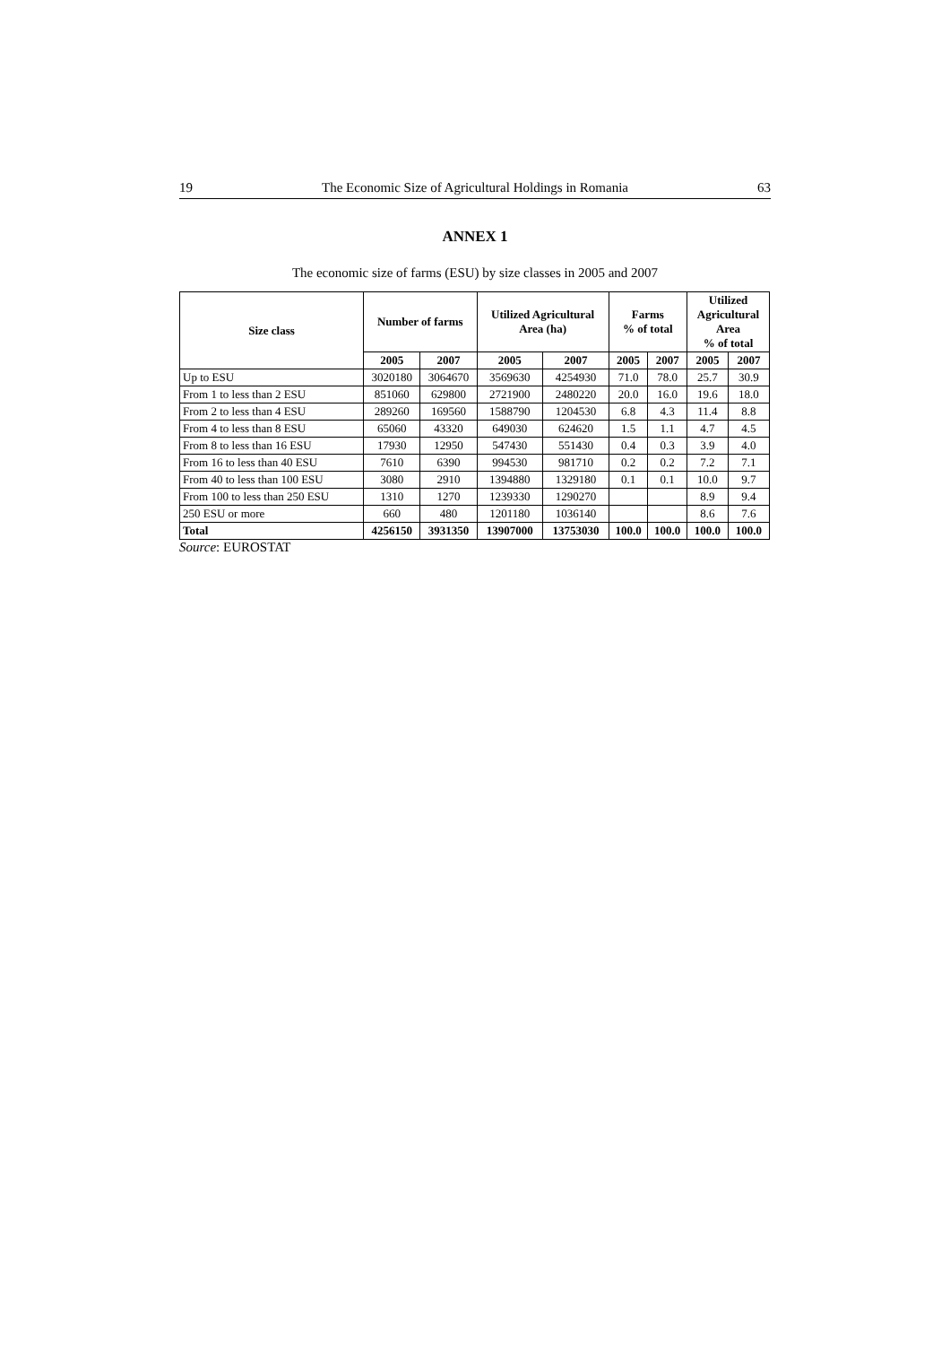19 The Economic Size of Agricultural Holdings in Romania 63
ANNEX 1
The economic size of farms (ESU) by size classes in 2005 and 2007
| Size class | Number of farms | | Utilized Agricultural Area (ha) | | Farms % of total | | Utilized Agricultural Area % of total | |
| --- | --- | --- | --- | --- | --- | --- | --- | --- |
| | 2005 | 2007 | 2005 | 2007 | 2005 | 2007 | 2005 | 2007 |
| Up to ESU | 3020180 | 3064670 | 3569630 | 4254930 | 71.0 | 78.0 | 25.7 | 30.9 |
| From 1 to less than 2 ESU | 851060 | 629800 | 2721900 | 2480220 | 20.0 | 16.0 | 19.6 | 18.0 |
| From 2 to less than 4 ESU | 289260 | 169560 | 1588790 | 1204530 | 6.8 | 4.3 | 11.4 | 8.8 |
| From 4 to less than 8 ESU | 65060 | 43320 | 649030 | 624620 | 1.5 | 1.1 | 4.7 | 4.5 |
| From 8 to less than 16 ESU | 17930 | 12950 | 547430 | 551430 | 0.4 | 0.3 | 3.9 | 4.0 |
| From 16 to less than 40 ESU | 7610 | 6390 | 994530 | 981710 | 0.2 | 0.2 | 7.2 | 7.1 |
| From 40 to less than 100 ESU | 3080 | 2910 | 1394880 | 1329180 | 0.1 | 0.1 | 10.0 | 9.7 |
| From 100 to less than 250 ESU | 1310 | 1270 | 1239330 | 1290270 | | | 8.9 | 9.4 |
| 250 ESU or more | 660 | 480 | 1201180 | 1036140 | | | 8.6 | 7.6 |
| Total | 4256150 | 3931350 | 13907000 | 13753030 | 100.0 | 100.0 | 100.0 | 100.0 |
Source: EUROSTAT